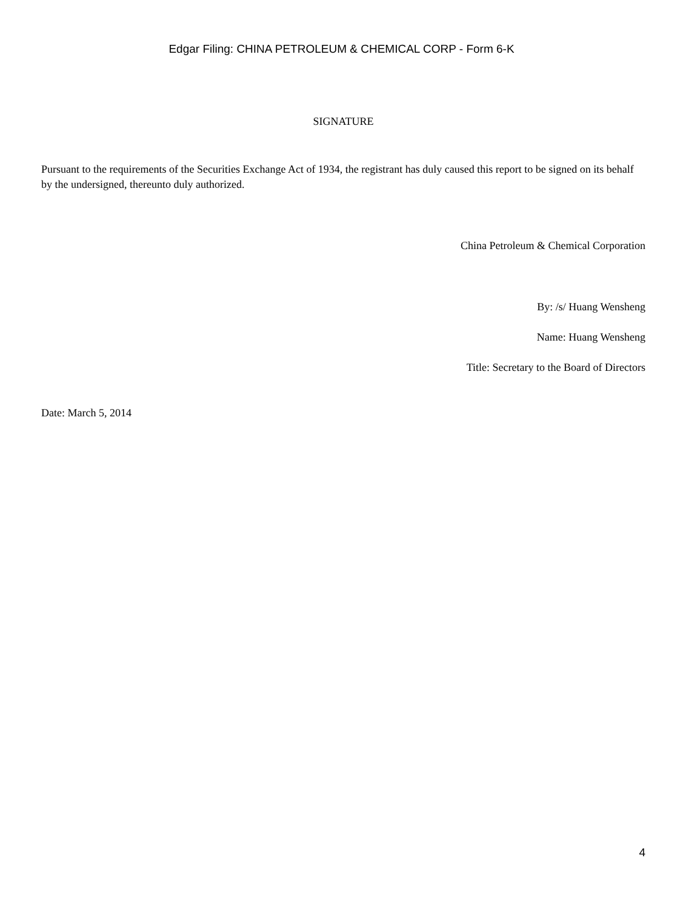Edgar Filing: CHINA PETROLEUM & CHEMICAL CORP - Form 6-K
SIGNATURE
Pursuant to the requirements of the Securities Exchange Act of 1934, the registrant has duly caused this report to be signed on its behalf by the undersigned, thereunto duly authorized.
China Petroleum & Chemical Corporation
By: /s/ Huang Wensheng
Name: Huang Wensheng
Title: Secretary to the Board of Directors
Date: March 5, 2014
4